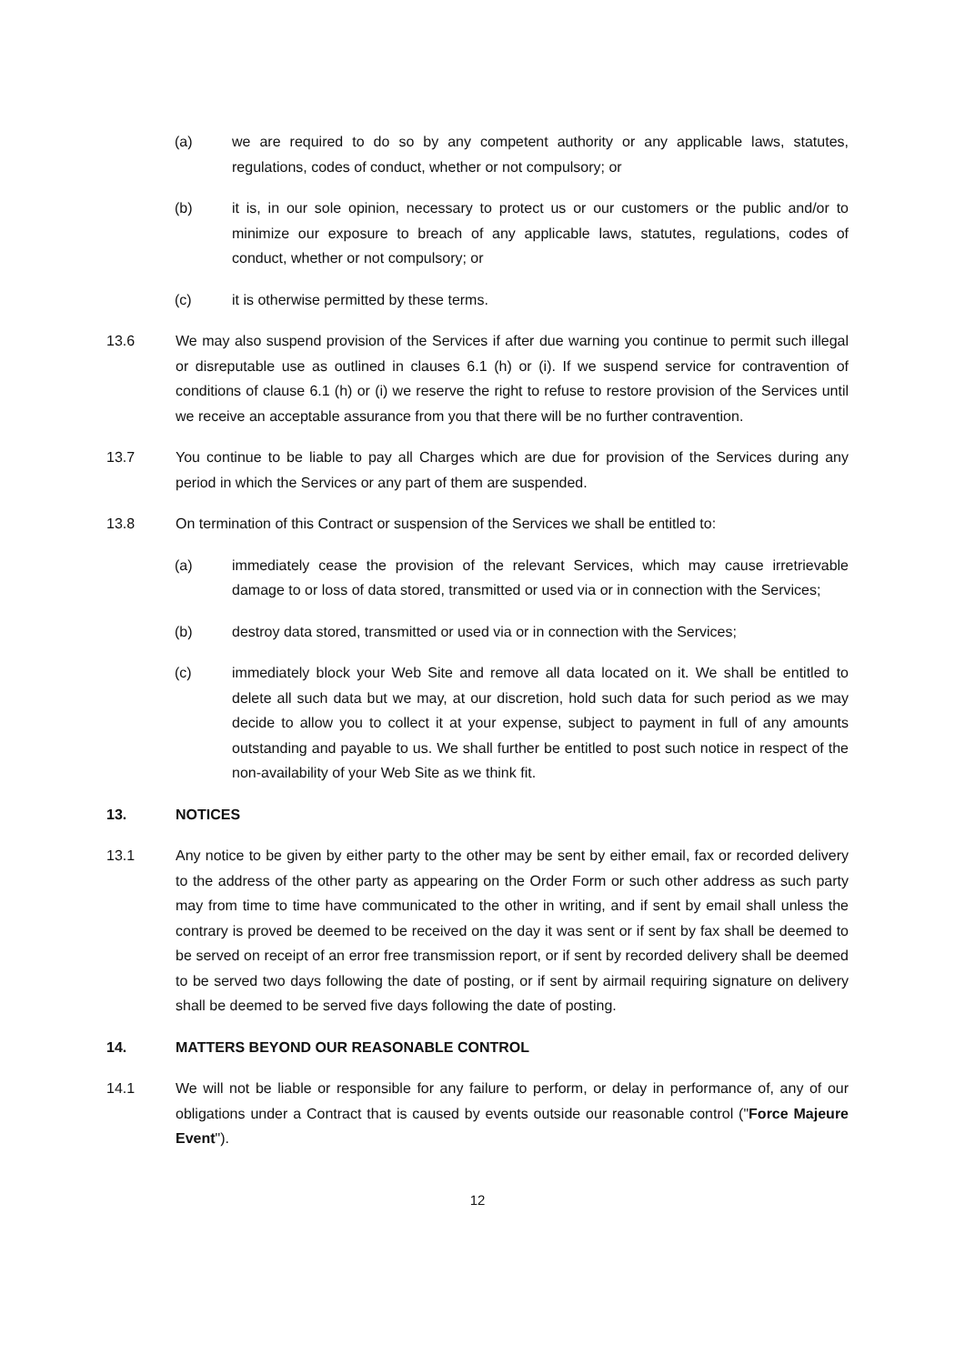(a) we are required to do so by any competent authority or any applicable laws, statutes, regulations, codes of conduct, whether or not compulsory; or
(b) it is, in our sole opinion, necessary to protect us or our customers or the public and/or to minimize our exposure to breach of any applicable laws, statutes, regulations, codes of conduct, whether or not compulsory; or
(c) it is otherwise permitted by these terms.
13.6 We may also suspend provision of the Services if after due warning you continue to permit such illegal or disreputable use as outlined in clauses 6.1 (h) or (i). If we suspend service for contravention of conditions of clause 6.1 (h) or (i) we reserve the right to refuse to restore provision of the Services until we receive an acceptable assurance from you that there will be no further contravention.
13.7 You continue to be liable to pay all Charges which are due for provision of the Services during any period in which the Services or any part of them are suspended.
13.8 On termination of this Contract or suspension of the Services we shall be entitled to:
(a) immediately cease the provision of the relevant Services, which may cause irretrievable damage to or loss of data stored, transmitted or used via or in connection with the Services;
(b) destroy data stored, transmitted or used via or in connection with the Services;
(c) immediately block your Web Site and remove all data located on it. We shall be entitled to delete all such data but we may, at our discretion, hold such data for such period as we may decide to allow you to collect it at your expense, subject to payment in full of any amounts outstanding and payable to us. We shall further be entitled to post such notice in respect of the non-availability of your Web Site as we think fit.
13. NOTICES
13.1 Any notice to be given by either party to the other may be sent by either email, fax or recorded delivery to the address of the other party as appearing on the Order Form or such other address as such party may from time to time have communicated to the other in writing, and if sent by email shall unless the contrary is proved be deemed to be received on the day it was sent or if sent by fax shall be deemed to be served on receipt of an error free transmission report, or if sent by recorded delivery shall be deemed to be served two days following the date of posting, or if sent by airmail requiring signature on delivery shall be deemed to be served five days following the date of posting.
14. MATTERS BEYOND OUR REASONABLE CONTROL
14.1 We will not be liable or responsible for any failure to perform, or delay in performance of, any of our obligations under a Contract that is caused by events outside our reasonable control ("Force Majeure Event").
12